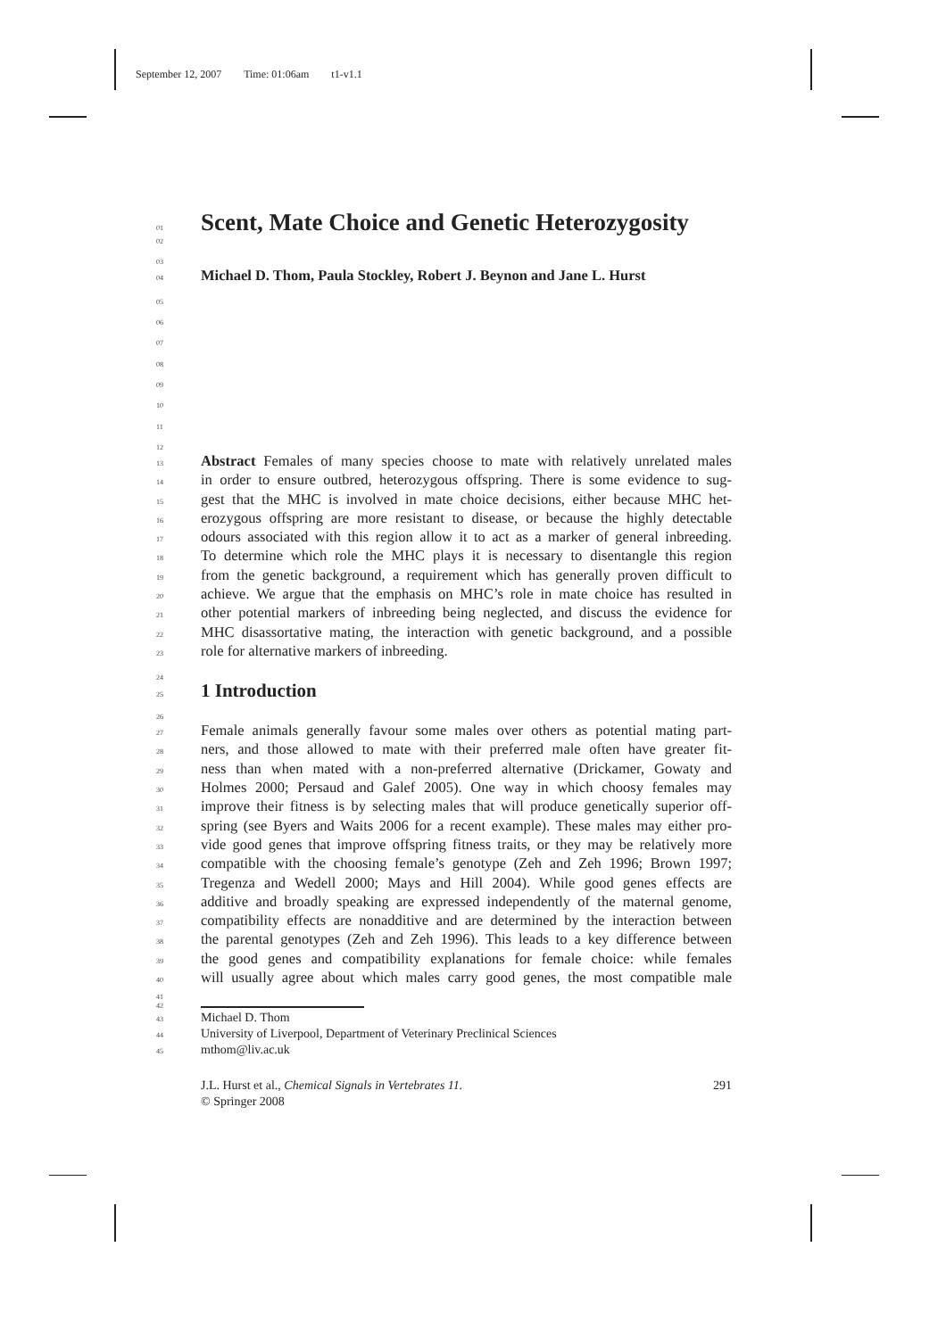September 12, 2007 Time: 01:06am t1-v1.1
01
Scent, Mate Choice and Genetic Heterozygosity
02
03
04
Michael D. Thom, Paula Stockley, Robert J. Beynon and Jane L. Hurst
05
06
07
08
09
10
11
12
13
Abstract Females of many species choose to mate with relatively unrelated males
14
in order to ensure outbred, heterozygous offspring. There is some evidence to sug-
15
gest that the MHC is involved in mate choice decisions, either because MHC het-
16
erozygous offspring are more resistant to disease, or because the highly detectable
17
odours associated with this region allow it to act as a marker of general inbreeding.
18
To determine which role the MHC plays it is necessary to disentangle this region
19
from the genetic background, a requirement which has generally proven difficult to
20
achieve. We argue that the emphasis on MHC’s role in mate choice has resulted in
21
other potential markers of inbreeding being neglected, and discuss the evidence for
22
MHC disassortative mating, the interaction with genetic background, and a possible
23
role for alternative markers of inbreeding.
24
25
1 Introduction
26
27
Female animals generally favour some males over others as potential mating part-
28
ners, and those allowed to mate with their preferred male often have greater fit-
29
ness than when mated with a non-preferred alternative (Drickamer, Gowaty and
30
Holmes 2000; Persaud and Galef 2005). One way in which choosy females may
31
improve their fitness is by selecting males that will produce genetically superior off-
32
spring (see Byers and Waits 2006 for a recent example). These males may either pro-
33
vide good genes that improve offspring fitness traits, or they may be relatively more
34
compatible with the choosing female’s genotype (Zeh and Zeh 1996; Brown 1997;
35
Tregenza and Wedell 2000; Mays and Hill 2004). While good genes effects are
36
additive and broadly speaking are expressed independently of the maternal genome,
37
compatibility effects are nonadditive and are determined by the interaction between
38
the parental genotypes (Zeh and Zeh 1996). This leads to a key difference between
39
the good genes and compatibility explanations for female choice: while females
40
will usually agree about which males carry good genes, the most compatible male
41
42
43
Michael D. Thom
44
University of Liverpool, Department of Veterinary Preclinical Sciences
45
mthom@liv.ac.uk
J.L. Hurst et al., Chemical Signals in Vertebrates 11. 291
© Springer 2008